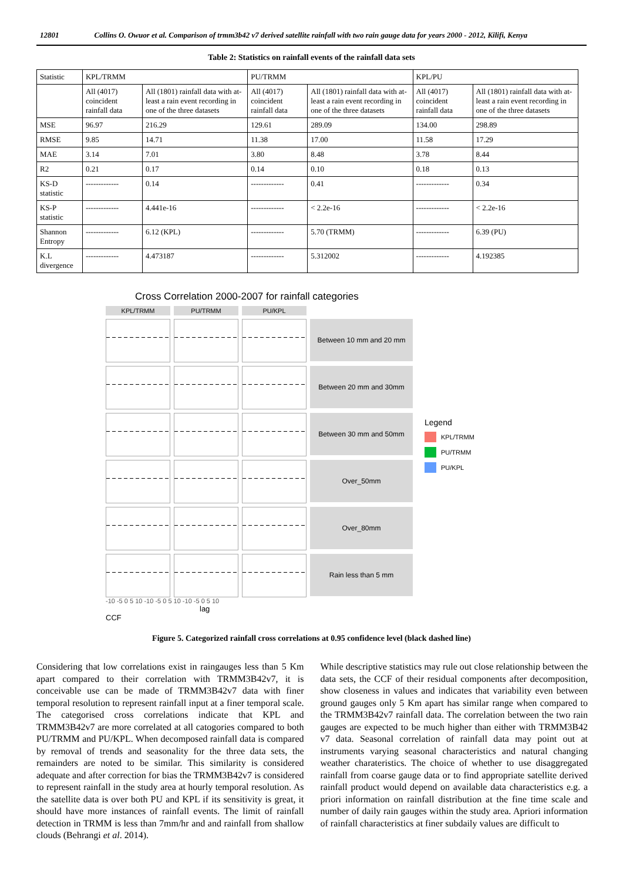12801 Collins O. Owuor et al. Comparison of trmm3b42 v7 derived satellite rainfall with two rain gauge data for years 2000 - 2012, Kilifi, Kenya
Table 2: Statistics on rainfall events of the rainfall data sets
| Statistic | KPL/TRMM | | PU/TRMM | | KPL/PU | |
| --- | --- | --- | --- | --- | --- | --- |
| | All (4017) coincident rainfall data | All (1801) rainfall data with at-least a rain event recording in one of the three datasets | All (4017) coincident rainfall data | All (1801) rainfall data with at-least a rain event recording in one of the three datasets | All (4017) coincident rainfall data | All (1801) rainfall data with at-least a rain event recording in one of the three datasets |
| MSE | 96.97 | 216.29 | 129.61 | 289.09 | 134.00 | 298.89 |
| RMSE | 9.85 | 14.71 | 11.38 | 17.00 | 11.58 | 17.29 |
| MAE | 3.14 | 7.01 | 3.80 | 8.48 | 3.78 | 8.44 |
| R2 | 0.21 | 0.17 | 0.14 | 0.10 | 0.18 | 0.13 |
| KS-D statistic | ------------- | 0.14 | ------------- | 0.41 | ------------- | 0.34 |
| KS-P statistic | ------------- | 4.441e-16 | ------------- | < 2.2e-16 | ------------- | < 2.2e-16 |
| Shannon Entropy | ------------- | 6.12 (KPL) | ------------- | 5.70 (TRMM) | ------------- | 6.39 (PU) |
| K.L divergence | ------------- | 4.473187 | ------------- | 5.312002 | ------------- | 4.192385 |
Cross Correlation 2000-2007 for rainfall categories
KPL/TRMM
PU/TRMM
PU/KPL
Between 10 mm and 20 mm
Between 20 mm and 30mm
Between 30 mm and 50mm
Over_50mm
Over_80mm
Rain less than 5 mm
-10 -5 0 5 10 -10 -5 0 5 10 -10 -5 0 5 10
lag
CCF
Legend
KPL/TRMM
PU/TRMM
PU/KPL
Figure 5. Categorized rainfall cross correlations at 0.95 confidence level (black dashed line)
Considering that low correlations exist in raingauges less than 5 Km apart compared to their correlation with TRMM3B42v7, it is conceivable use can be made of TRMM3B42v7 data with finer temporal resolution to represent rainfall input at a finer temporal scale. The categorised cross correlations indicate that KPL and TRMM3B42v7 are more correlated at all catogories compared to both PU/TRMM and PU/KPL. When decomposed rainfall data is compared by removal of trends and seasonality for the three data sets, the remainders are noted to be similar. This similarity is considered adequate and after correction for bias the TRMM3B42v7 is considered to represent rainfall in the study area at hourly temporal resolution. As the satellite data is over both PU and KPL if its sensitivity is great, it should have more instances of rainfall events. The limit of rainfall detection in TRMM is less than 7mm/hr and and rainfall from shallow clouds (Behrangi et al. 2014).
While descriptive statistics may rule out close relationship between the data sets, the CCF of their residual components after decomposition, show closeness in values and indicates that variability even between ground gauges only 5 Km apart has similar range when compared to the TRMM3B42v7 rainfall data. The correlation between the two rain gauges are expected to be much higher than either with TRMM3B42 v7 data. Seasonal correlation of rainfall data may point out at instruments varying seasonal characteristics and natural changing weather charateristics. The choice of whether to use disaggregated rainfall from coarse gauge data or to find appropriate satellite derived rainfall product would depend on available data characteristics e.g. a priori information on rainfall distribution at the fine time scale and number of daily rain gauges within the study area. Apriori information of rainfall characteristics at finer subdaily values are difficult to